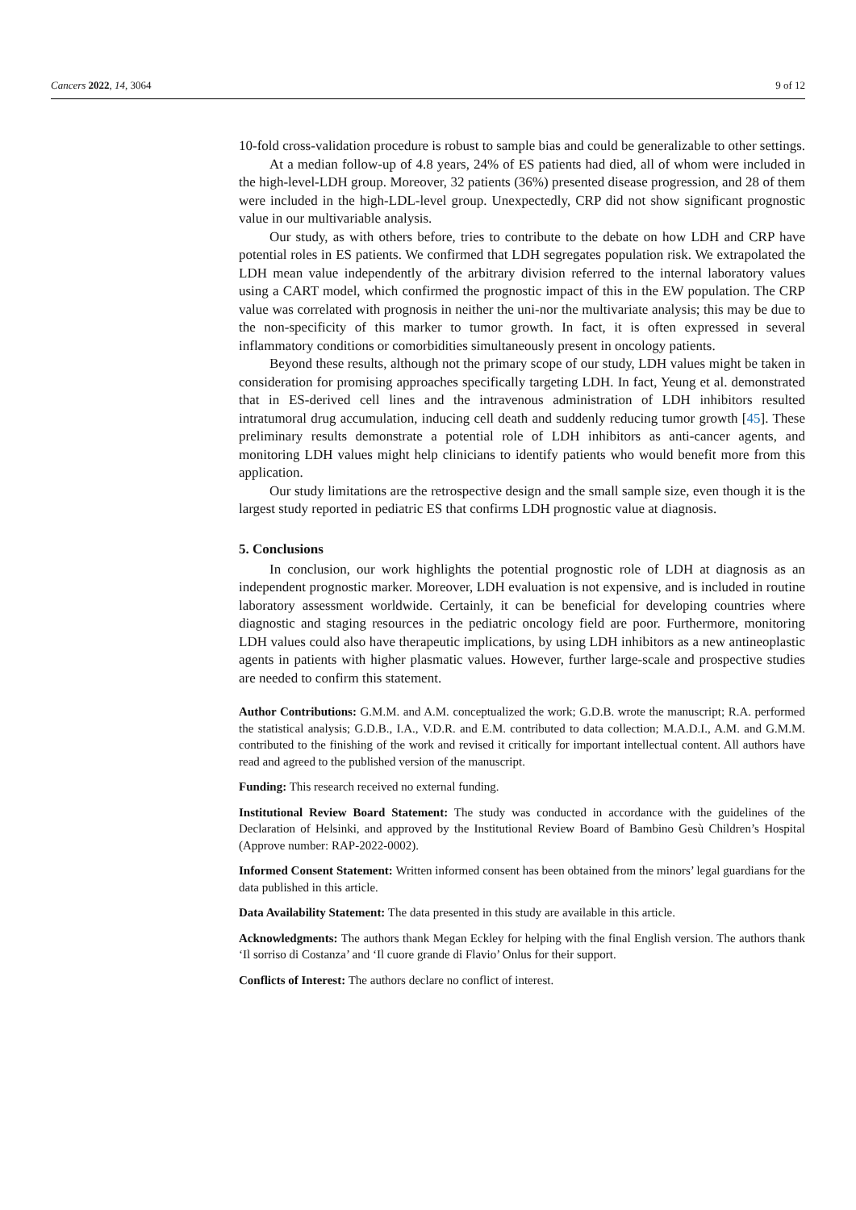Cancers 2022, 14, 3064 9 of 12
10-fold cross-validation procedure is robust to sample bias and could be generalizable to other settings.
At a median follow-up of 4.8 years, 24% of ES patients had died, all of whom were included in the high-level-LDH group. Moreover, 32 patients (36%) presented disease progression, and 28 of them were included in the high-LDL-level group. Unexpectedly, CRP did not show significant prognostic value in our multivariable analysis.
Our study, as with others before, tries to contribute to the debate on how LDH and CRP have potential roles in ES patients. We confirmed that LDH segregates population risk. We extrapolated the LDH mean value independently of the arbitrary division referred to the internal laboratory values using a CART model, which confirmed the prognostic impact of this in the EW population. The CRP value was correlated with prognosis in neither the uni-nor the multivariate analysis; this may be due to the non-specificity of this marker to tumor growth. In fact, it is often expressed in several inflammatory conditions or comorbidities simultaneously present in oncology patients.
Beyond these results, although not the primary scope of our study, LDH values might be taken in consideration for promising approaches specifically targeting LDH. In fact, Yeung et al. demonstrated that in ES-derived cell lines and the intravenous administration of LDH inhibitors resulted intratumoral drug accumulation, inducing cell death and suddenly reducing tumor growth [45]. These preliminary results demonstrate a potential role of LDH inhibitors as anti-cancer agents, and monitoring LDH values might help clinicians to identify patients who would benefit more from this application.
Our study limitations are the retrospective design and the small sample size, even though it is the largest study reported in pediatric ES that confirms LDH prognostic value at diagnosis.
5. Conclusions
In conclusion, our work highlights the potential prognostic role of LDH at diagnosis as an independent prognostic marker. Moreover, LDH evaluation is not expensive, and is included in routine laboratory assessment worldwide. Certainly, it can be beneficial for developing countries where diagnostic and staging resources in the pediatric oncology field are poor. Furthermore, monitoring LDH values could also have therapeutic implications, by using LDH inhibitors as a new antineoplastic agents in patients with higher plasmatic values. However, further large-scale and prospective studies are needed to confirm this statement.
Author Contributions: G.M.M. and A.M. conceptualized the work; G.D.B. wrote the manuscript; R.A. performed the statistical analysis; G.D.B., I.A., V.D.R. and E.M. contributed to data collection; M.A.D.I., A.M. and G.M.M. contributed to the finishing of the work and revised it critically for important intellectual content. All authors have read and agreed to the published version of the manuscript.
Funding: This research received no external funding.
Institutional Review Board Statement: The study was conducted in accordance with the guidelines of the Declaration of Helsinki, and approved by the Institutional Review Board of Bambino Gesù Children’s Hospital (Approve number: RAP-2022-0002).
Informed Consent Statement: Written informed consent has been obtained from the minors’ legal guardians for the data published in this article.
Data Availability Statement: The data presented in this study are available in this article.
Acknowledgments: The authors thank Megan Eckley for helping with the final English version. The authors thank ‘Il sorriso di Costanza’ and ‘Il cuore grande di Flavio’ Onlus for their support.
Conflicts of Interest: The authors declare no conflict of interest.